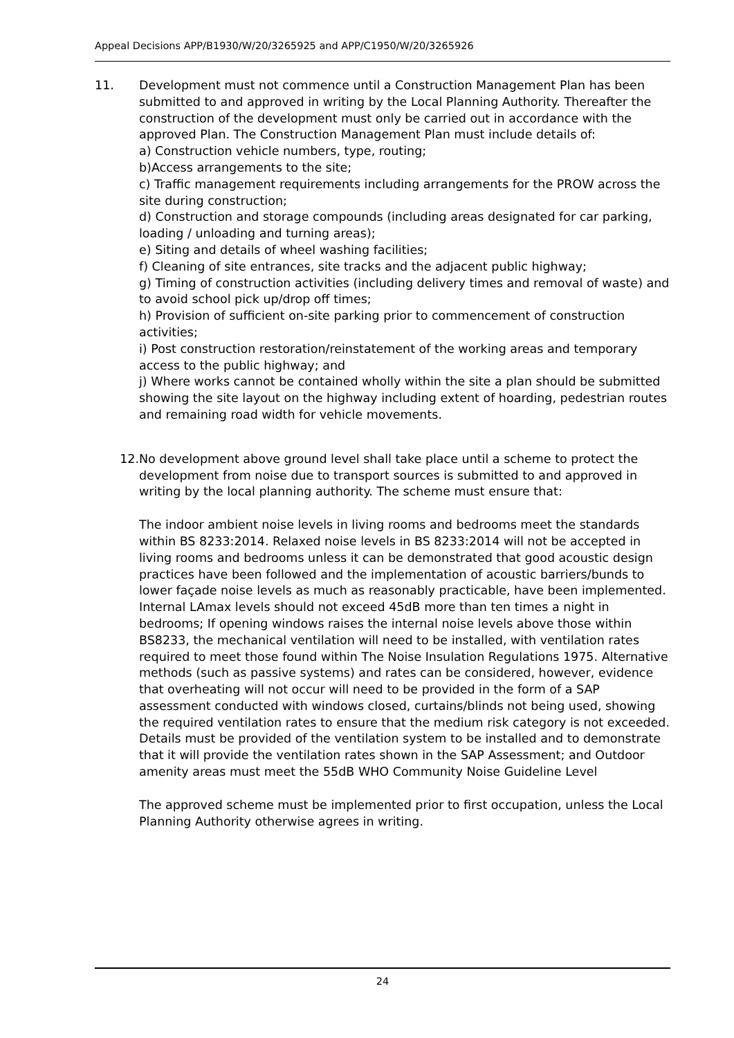Appeal Decisions APP/B1930/W/20/3265925 and APP/C1950/W/20/3265926
11. Development must not commence until a Construction Management Plan has been submitted to and approved in writing by the Local Planning Authority. Thereafter the construction of the development must only be carried out in accordance with the approved Plan. The Construction Management Plan must include details of:
a) Construction vehicle numbers, type, routing;
b)Access arrangements to the site;
c) Traffic management requirements including arrangements for the PROW across the site during construction;
d) Construction and storage compounds (including areas designated for car parking, loading / unloading and turning areas);
e) Siting and details of wheel washing facilities;
f) Cleaning of site entrances, site tracks and the adjacent public highway;
g) Timing of construction activities (including delivery times and removal of waste) and to avoid school pick up/drop off times;
h) Provision of sufficient on-site parking prior to commencement of construction activities;
i) Post construction restoration/reinstatement of the working areas and temporary access to the public highway; and
j) Where works cannot be contained wholly within the site a plan should be submitted showing the site layout on the highway including extent of hoarding, pedestrian routes and remaining road width for vehicle movements.
12. No development above ground level shall take place until a scheme to protect the development from noise due to transport sources is submitted to and approved in writing by the local planning authority. The scheme must ensure that:
The indoor ambient noise levels in living rooms and bedrooms meet the standards within BS 8233:2014. Relaxed noise levels in BS 8233:2014 will not be accepted in living rooms and bedrooms unless it can be demonstrated that good acoustic design practices have been followed and the implementation of acoustic barriers/bunds to lower façade noise levels as much as reasonably practicable, have been implemented. Internal LAmax levels should not exceed 45dB more than ten times a night in bedrooms; If opening windows raises the internal noise levels above those within BS8233, the mechanical ventilation will need to be installed, with ventilation rates required to meet those found within The Noise Insulation Regulations 1975. Alternative methods (such as passive systems) and rates can be considered, however, evidence that overheating will not occur will need to be provided in the form of a SAP assessment conducted with windows closed, curtains/blinds not being used, showing the required ventilation rates to ensure that the medium risk category is not exceeded. Details must be provided of the ventilation system to be installed and to demonstrate that it will provide the ventilation rates shown in the SAP Assessment; and Outdoor amenity areas must meet the 55dB WHO Community Noise Guideline Level
The approved scheme must be implemented prior to first occupation, unless the Local Planning Authority otherwise agrees in writing.
24